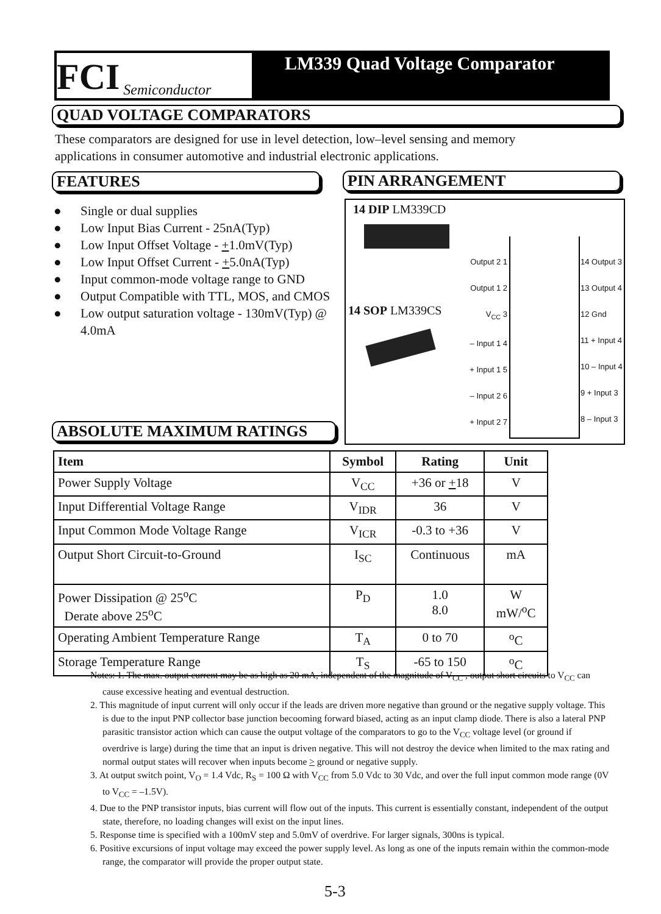FCI Semiconductor
LM339 Quad Voltage Comparator
QUAD VOLTAGE COMPARATORS
These comparators are designed for use in level detection, low–level sensing and memory
applications in consumer automotive and industrial electronic applications.
FEATURES PIN ARRANGEMENT
● Single or dual supplies
● Low Input Bias Current - 25nA(Typ)
● Low Input Offset Voltage - +1.0mV(Typ)
● Low Input Offset Current - +5.0nA(Typ)
● Input common-mode voltage range to GND
● Output Compatible with TTL, MOS, and CMOS
● Low output saturation voltage - 130mV(Typ) @ 4.0mA
14 DIP LM339CD
14 SOP LM339CS
Output 2 1
Output 1 2
V<sub>CC</sub> 3
– Input 1 4
+ Input 1 5
– Input 2 6
+ Input 2 7
14 Output 3
13 Output 4
12 Gnd
11 + Input 4
10 – Input 4
9 + Input 3
8 – Input 3
ABSOLUTE MAXIMUM RATINGS
| Item | Symbol | Rating | Unit |
| --- | --- | --- | --- |
| Power Supply Voltage | V<sub>CC</sub> | +36 or + 18 | V |
| Input Differential Voltage Range | V<sub>IDR</sub> | 36 | V |
| Input Common Mode Voltage Range | V<sub>ICR</sub> | -0.3 to +36 | V |
| Output Short Circuit-to-Ground | I<sub>SC</sub> | Continuous | mA |
| Power Dissipation @ 25<sup>o</sup>C Derate above 25<sup>o</sup>C | P<sub>D</sub> | 1.0 8.0 | W mW/<sup>o</sup>C |
| Operating Ambient Temperature Range | T<sub>A</sub> | 0 to 70 | <sup>o</sup> C |
| Storage Temperature Range | T<sub>S</sub> | -65 to 150 | <sup>o</sup> C |
Notes: 1. The max. output current may be as high as 20 mA, independent of the magnitude of V<sub>CC</sub> , output short circuits to V<sub>CC</sub> can cause excessive heating and eventual destruction.
2. This magnitude of input current will only occur if the leads are driven more negative than ground or the negative supply voltage. This is due to the input PNP collector base junction becooming forward biased, acting as an input clamp diode. There is also a lateral PNP parasitic transistor action which can cause the output voltage of the comparators to go to the V<sub>CC</sub> voltage level (or ground if overdrive is large) during the time that an input is driven negative. This will not destroy the device when limited to the max rating and normal output states will recover when inputs become > ground or negative supply.
3. At output switch point, V<sub>O</sub> = 1.4 Vdc, R<sub>S</sub> = 100 Ω with V<sub>CC</sub> from 5.0 Vdc to 30 Vdc, and over the full input common mode range (0V to V<sub>CC</sub> = –1.5V).
4. Due to the PNP transistor inputs, bias current will flow out of the inputs. This current is essentially constant, independent of the output state, therefore, no loading changes will exist on the input lines.
5. Response time is specified with a 100mV step and 5.0mV of overdrive. For larger signals, 300ns is typical.
6. Positive excursions of input voltage may exceed the power supply level. As long as one of the inputs remain within the common-mode range, the comparator will provide the proper output state.
5-3